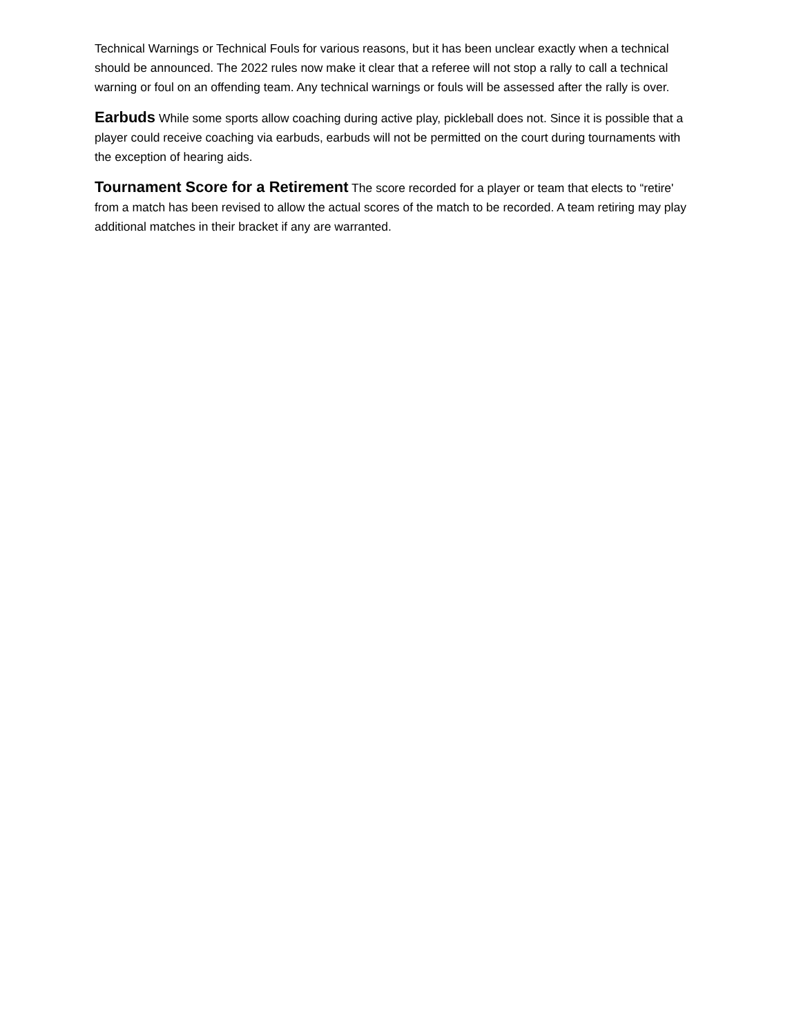Technical Warnings or Technical Fouls for various reasons, but it has been unclear exactly when a technical should be announced. The 2022 rules now make it clear that a referee will not stop a rally to call a technical warning or foul on an offending team. Any technical warnings or fouls will be assessed after the rally is over.
Earbuds While some sports allow coaching during active play, pickleball does not. Since it is possible that a player could receive coaching via earbuds, earbuds will not be permitted on the court during tournaments with the exception of hearing aids.
Tournament Score for a Retirement The score recorded for a player or team that elects to “retire' from a match has been revised to allow the actual scores of the match to be recorded. A team retiring may play additional matches in their bracket if any are warranted.